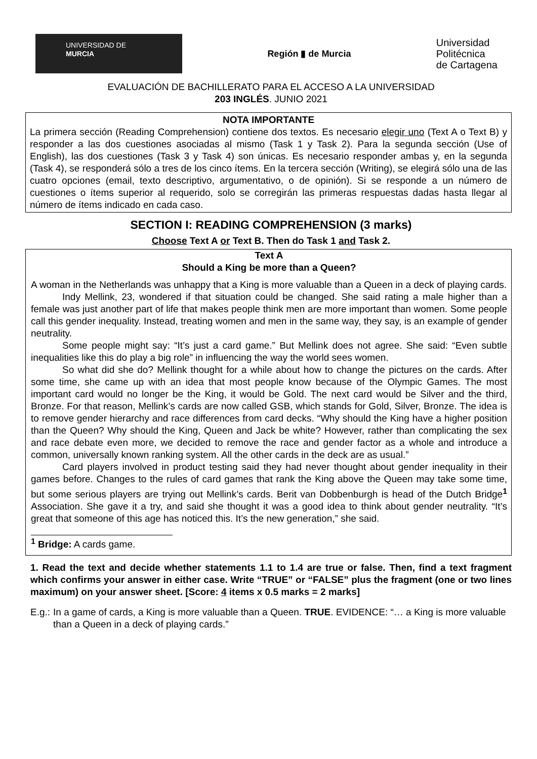UNIVERSIDAD DE
MURCIA
Región ▮ de Murcia
Universidad
Politécnica
de Cartagena
EVALUACIÓN DE BACHILLERATO PARA EL ACCESO A LA UNIVERSIDAD
203 INGLÉS. JUNIO 2021
NOTA IMPORTANTE
La primera sección (Reading Comprehension) contiene dos textos. Es necesario elegir uno (Text A o Text B) y responder a las dos cuestiones asociadas al mismo (Task 1 y Task 2). Para la segunda sección (Use of English), las dos cuestiones (Task 3 y Task 4) son únicas. Es necesario responder ambas y, en la segunda (Task 4), se responderá sólo a tres de los cinco ítems. En la tercera sección (Writing), se elegirá sólo una de las cuatro opciones (email, texto descriptivo, argumentativo, o de opinión). Si se responde a un número de cuestiones o ítems superior al requerido, solo se corregirán las primeras respuestas dadas hasta llegar al número de ítems indicado en cada caso.
SECTION I: READING COMPREHENSION (3 marks)
Choose Text A or Text B. Then do Task 1 and Task 2.
Text A
Should a King be more than a Queen?
A woman in the Netherlands was unhappy that a King is more valuable than a Queen in a deck of playing cards.
Indy Mellink, 23, wondered if that situation could be changed. She said rating a male higher than a female was just another part of life that makes people think men are more important than women. Some people call this gender inequality. Instead, treating women and men in the same way, they say, is an example of gender neutrality.
Some people might say: “It’s just a card game.” But Mellink does not agree. She said: “Even subtle inequalities like this do play a big role” in influencing the way the world sees women.
So what did she do? Mellink thought for a while about how to change the pictures on the cards. After some time, she came up with an idea that most people know because of the Olympic Games. The most important card would no longer be the King, it would be Gold. The next card would be Silver and the third, Bronze. For that reason, Mellink’s cards are now called GSB, which stands for Gold, Silver, Bronze. The idea is to remove gender hierarchy and race differences from card decks. “Why should the King have a higher position than the Queen? Why should the King, Queen and Jack be white? However, rather than complicating the sex and race debate even more, we decided to remove the race and gender factor as a whole and introduce a common, universally known ranking system. All the other cards in the deck are as usual.”
Card players involved in product testing said they had never thought about gender inequality in their games before. Changes to the rules of card games that rank the King above the Queen may take some time, but some serious players are trying out Mellink’s cards. Berit van Dobbenburgh is head of the Dutch Bridge<sup>1</sup> Association. She gave it a try, and said she thought it was a good idea to think about gender neutrality. “It’s great that someone of this age has noticed this. It’s the new generation,” she said.
<sup>1</sup> Bridge: A cards game.
1. Read the text and decide whether statements 1.1 to 1.4 are true or false. Then, find a text fragment which confirms your answer in either case. Write “TRUE” or “FALSE” plus the fragment (one or two lines maximum) on your answer sheet. [Score: 4 items x 0.5 marks = 2 marks]
E.g.: In a game of cards, a King is more valuable than a Queen. TRUE. EVIDENCE: “… a King is more valuable than a Queen in a deck of playing cards.”